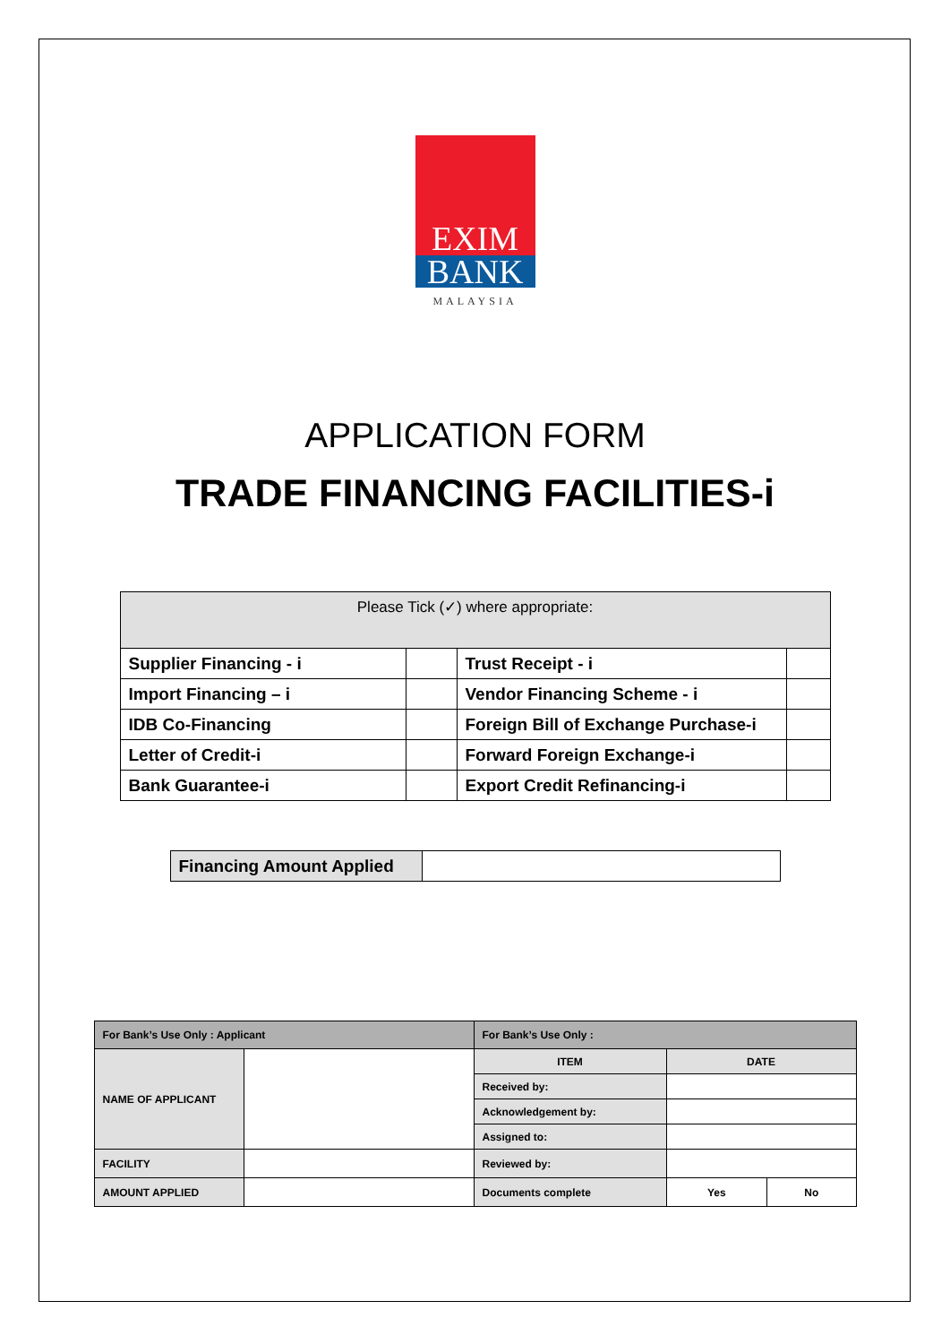EXIM
BANK
MALAYSIA
APPLICATION FORM
TRADE FINANCING FACILITIES-i
| Please Tick (✓) where appropriate: | | | |
| Supplier Financing - i | | Trust Receipt - i | |
| Import Financing – i | | Vendor Financing Scheme - i | |
| IDB Co-Financing | | Foreign Bill of Exchange Purchase-i | |
| Letter of Credit-i | | Forward Foreign Exchange-i | |
| Bank Guarantee-i | | Export Credit Refinancing-i | |
| Financing Amount Applied | |
| For Bank’s Use Only : Applicant | | For Bank’s Use Only : | | |
| NAME OF APPLICANT | | ITEM | DATE | |
| | | Received by: | | |
| | | Acknowledgement by: | | |
| | | Assigned to: | | |
| FACILITY | | Reviewed by: | | |
| AMOUNT APPLIED | | Documents complete | Yes | No |